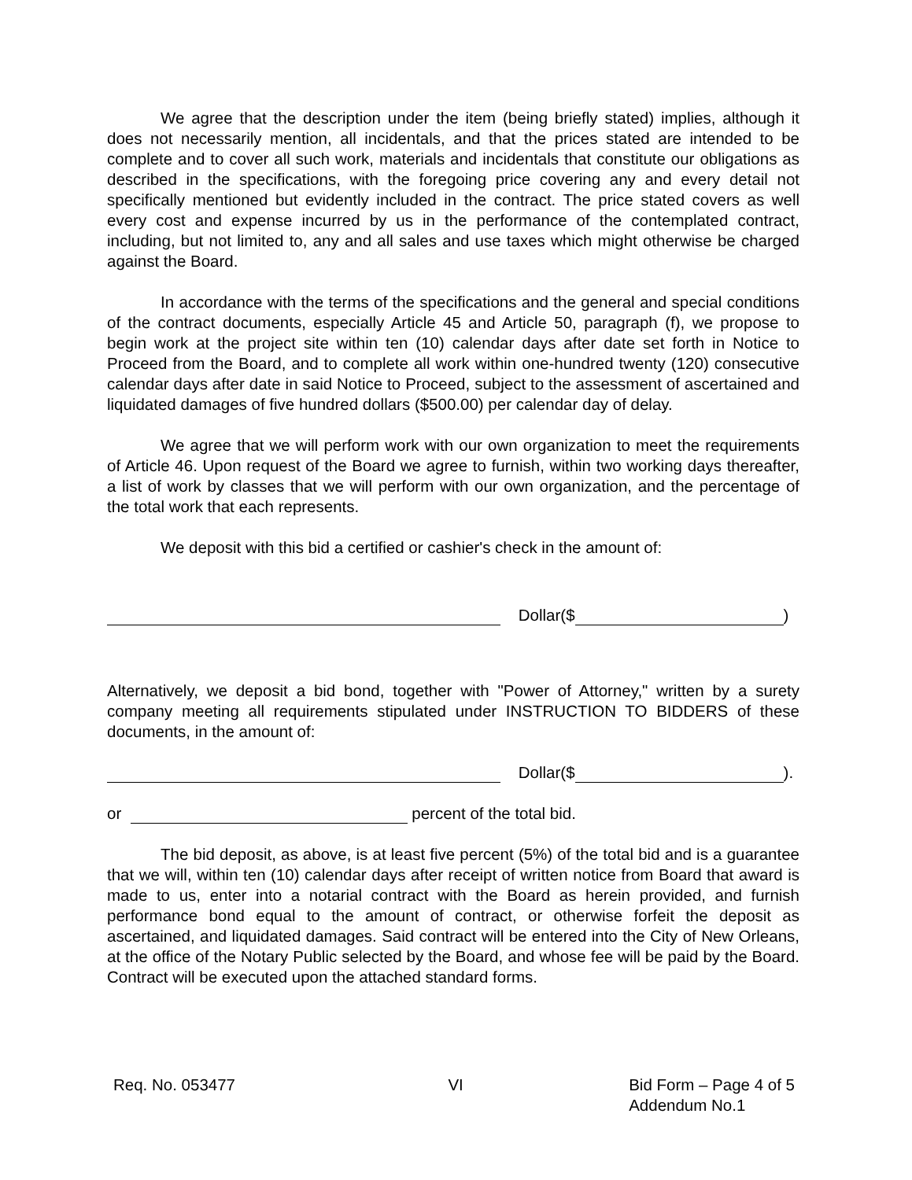We agree that the description under the item (being briefly stated) implies, although it does not necessarily mention, all incidentals, and that the prices stated are intended to be complete and to cover all such work, materials and incidentals that constitute our obligations as described in the specifications, with the foregoing price covering any and every detail not specifically mentioned but evidently included in the contract. The price stated covers as well every cost and expense incurred by us in the performance of the contemplated contract, including, but not limited to, any and all sales and use taxes which might otherwise be charged against the Board.
In accordance with the terms of the specifications and the general and special conditions of the contract documents, especially Article 45 and Article 50, paragraph (f), we propose to begin work at the project site within ten (10) calendar days after date set forth in Notice to Proceed from the Board, and to complete all work within one-hundred twenty (120) consecutive calendar days after date in said Notice to Proceed, subject to the assessment of ascertained and liquidated damages of five hundred dollars ($500.00) per calendar day of delay.
We agree that we will perform work with our own organization to meet the requirements of Article 46. Upon request of the Board we agree to furnish, within two working days thereafter, a list of work by classes that we will perform with our own organization, and the percentage of the total work that each represents.
We deposit with this bid a certified or cashier's check in the amount of:
Dollar($ )
Alternatively, we deposit a bid bond, together with "Power of Attorney," written by a surety company meeting all requirements stipulated under INSTRUCTION TO BIDDERS of these documents, in the amount of:
Dollar($ ).
or percent of the total bid.
The bid deposit, as above, is at least five percent (5%) of the total bid and is a guarantee that we will, within ten (10) calendar days after receipt of written notice from Board that award is made to us, enter into a notarial contract with the Board as herein provided, and furnish performance bond equal to the amount of contract, or otherwise forfeit the deposit as ascertained, and liquidated damages. Said contract will be entered into the City of New Orleans, at the office of the Notary Public selected by the Board, and whose fee will be paid by the Board. Contract will be executed upon the attached standard forms.
Req. No. 053477 VI Bid Form – Page 4 of 5
Addendum No.1